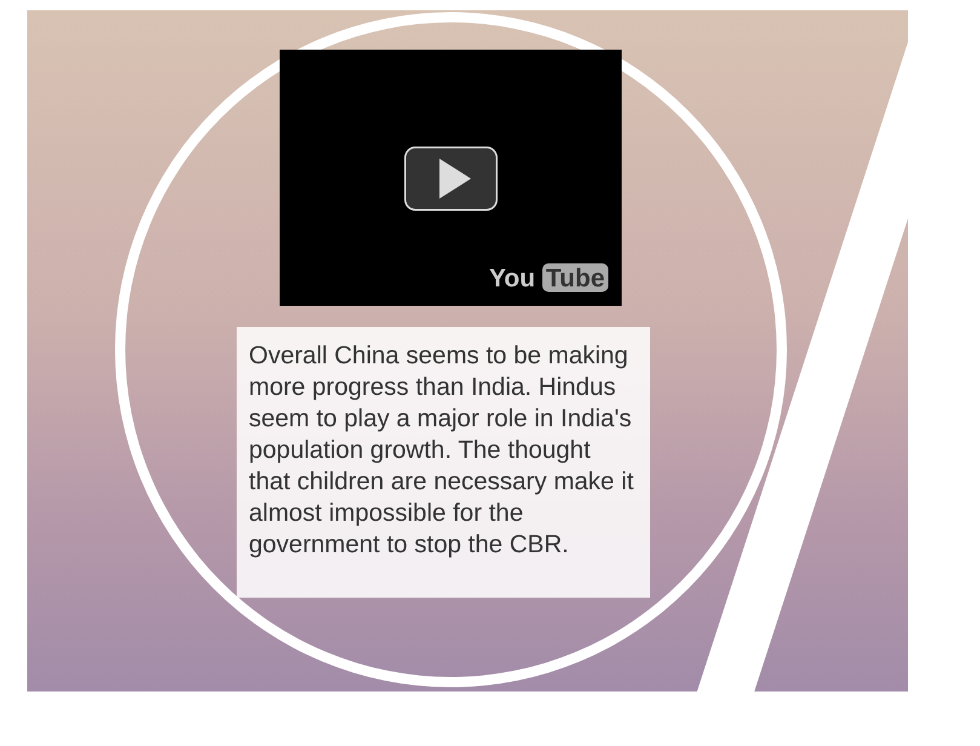You Tube
Overall China seems to be making more progress than India. Hindus seem to play a major role in India's population growth. The thought that children are necessary make it almost impossible for the government to stop the CBR.